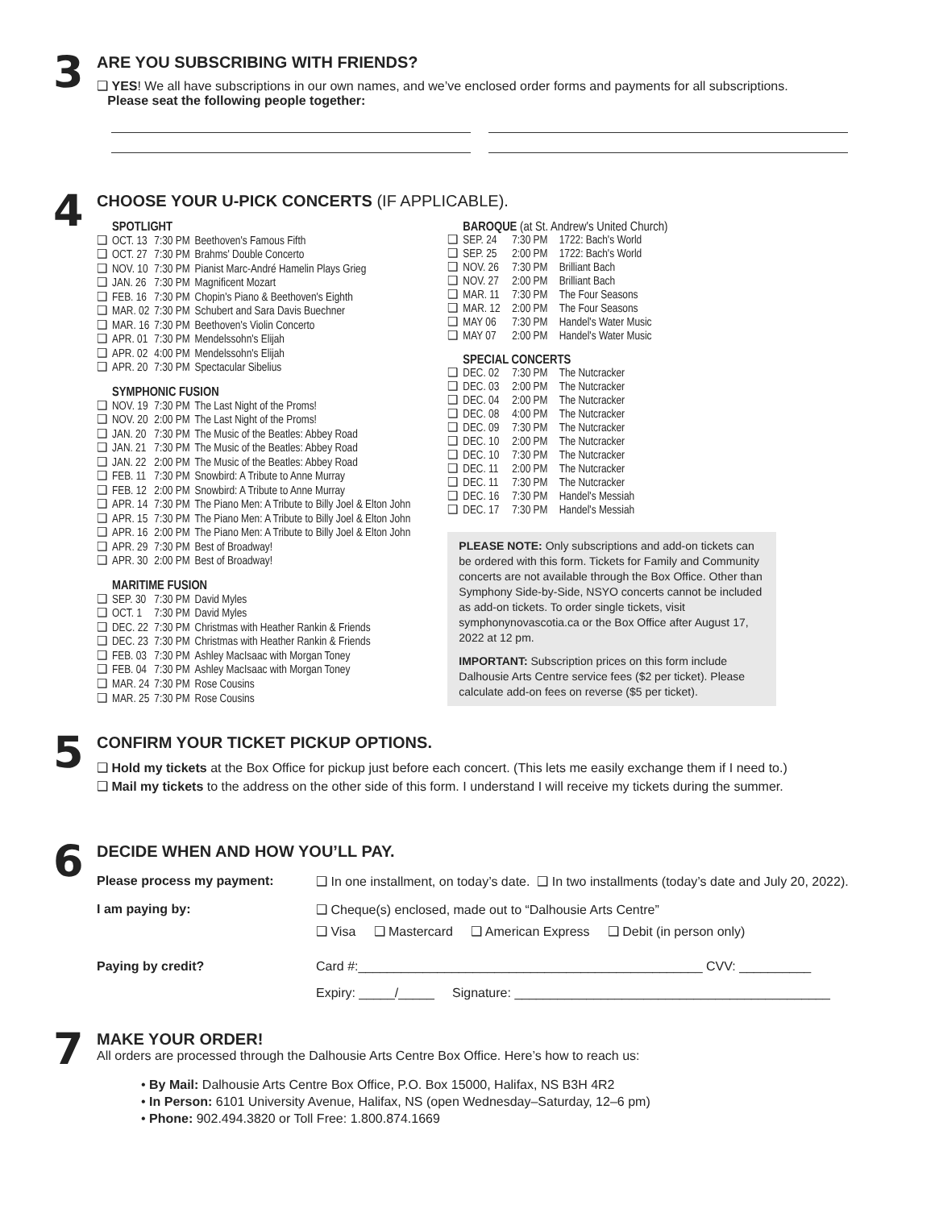3
ARE YOU SUBSCRIBING WITH FRIENDS?
❑ YES! We all have subscriptions in our own names, and we’ve enclosed order forms and payments for all subscriptions.
Please seat the following people together:
4
CHOOSE YOUR U-PICK CONCERTS (IF APPLICABLE).
| | SPOTLIGHT | | |
| ❑ | OCT. 13 | 7:30 PM | Beethoven's Famous Fifth |
| ❑ | OCT. 27 | 7:30 PM | Brahms' Double Concerto |
| ❑ | NOV. 10 | 7:30 PM | Pianist Marc-André Hamelin Plays Grieg |
| ❑ | JAN. 26 | 7:30 PM | Magnificent Mozart |
| ❑ | FEB. 16 | 7:30 PM | Chopin's Piano & Beethoven's Eighth |
| ❑ | MAR. 02 | 7:30 PM | Schubert and Sara Davis Buechner |
| ❑ | MAR. 16 | 7:30 PM | Beethoven's Violin Concerto |
| ❑ | APR. 01 | 7:30 PM | Mendelssohn's Elijah |
| ❑ | APR. 02 | 4:00 PM | Mendelssohn's Elijah |
| ❑ | APR. 20 | 7:30 PM | Spectacular Sibelius |
| | SYMPHONIC FUSION | | |
| ❑ | NOV. 19 | 7:30 PM | The Last Night of the Proms! |
| ❑ | NOV. 20 | 2:00 PM | The Last Night of the Proms! |
| ❑ | JAN. 20 | 7:30 PM | The Music of the Beatles: Abbey Road |
| ❑ | JAN. 21 | 7:30 PM | The Music of the Beatles: Abbey Road |
| ❑ | JAN. 22 | 2:00 PM | The Music of the Beatles: Abbey Road |
| ❑ | FEB. 11 | 7:30 PM | Snowbird: A Tribute to Anne Murray |
| ❑ | FEB. 12 | 2:00 PM | Snowbird: A Tribute to Anne Murray |
| ❑ | APR. 14 | 7:30 PM | The Piano Men: A Tribute to Billy Joel & Elton John |
| ❑ | APR. 15 | 7:30 PM | The Piano Men: A Tribute to Billy Joel & Elton John |
| ❑ | APR. 16 | 2:00 PM | The Piano Men: A Tribute to Billy Joel & Elton John |
| ❑ | APR. 29 | 7:30 PM | Best of Broadway! |
| ❑ | APR. 30 | 2:00 PM | Best of Broadway! |
| | MARITIME FUSION | | |
| ❑ | SEP. 30 | 7:30 PM | David Myles |
| ❑ | OCT. 1 | 7:30 PM | David Myles |
| ❑ | DEC. 22 | 7:30 PM | Christmas with Heather Rankin & Friends |
| ❑ | DEC. 23 | 7:30 PM | Christmas with Heather Rankin & Friends |
| ❑ | FEB. 03 | 7:30 PM | Ashley MacIsaac with Morgan Toney |
| ❑ | FEB. 04 | 7:30 PM | Ashley MacIsaac with Morgan Toney |
| ❑ | MAR. 24 | 7:30 PM | Rose Cousins |
| ❑ | MAR. 25 | 7:30 PM | Rose Cousins |
| | BAROQUE (at St. Andrew's United Church) | | |
| ❑ | SEP. 24 | 7:30 PM | 1722: Bach's World |
| ❑ | SEP. 25 | 2:00 PM | 1722: Bach's World |
| ❑ | NOV. 26 | 7:30 PM | Brilliant Bach |
| ❑ | NOV. 27 | 2:00 PM | Brilliant Bach |
| ❑ | MAR. 11 | 7:30 PM | The Four Seasons |
| ❑ | MAR. 12 | 2:00 PM | The Four Seasons |
| ❑ | MAY 06 | 7:30 PM | Handel's Water Music |
| ❑ | MAY 07 | 2:00 PM | Handel's Water Music |
| | SPECIAL CONCERTS | | |
| ❑ | DEC. 02 | 7:30 PM | The Nutcracker |
| ❑ | DEC. 03 | 2:00 PM | The Nutcracker |
| ❑ | DEC. 04 | 2:00 PM | The Nutcracker |
| ❑ | DEC. 08 | 4:00 PM | The Nutcracker |
| ❑ | DEC. 09 | 7:30 PM | The Nutcracker |
| ❑ | DEC. 10 | 2:00 PM | The Nutcracker |
| ❑ | DEC. 10 | 7:30 PM | The Nutcracker |
| ❑ | DEC. 11 | 2:00 PM | The Nutcracker |
| ❑ | DEC. 11 | 7:30 PM | The Nutcracker |
| ❑ | DEC. 16 | 7:30 PM | Handel's Messiah |
| ❑ | DEC. 17 | 7:30 PM | Handel's Messiah |
PLEASE NOTE: Only subscriptions and add-on tickets can be ordered with this form. Tickets for Family and Community concerts are not available through the Box Office. Other than Symphony Side-by-Side, NSYO concerts cannot be included as add-on tickets. To order single tickets, visit symphonynovascotia.ca or the Box Office after August 17, 2022 at 12 pm.
IMPORTANT: Subscription prices on this form include Dalhousie Arts Centre service fees ($2 per ticket). Please calculate add-on fees on reverse ($5 per ticket).
5
CONFIRM YOUR TICKET PICKUP OPTIONS.
❑ Hold my tickets at the Box Office for pickup just before each concert. (This lets me easily exchange them if I need to.)
❑ Mail my tickets to the address on the other side of this form. I understand I will receive my tickets during the summer.
6
DECIDE WHEN AND HOW YOU’LL PAY.
| Please process my payment: | ❑ In one installment, on today’s date. ❑ In two installments (today’s date and July 20, 2022). |
| I am paying by: | ❑ Cheque(s) enclosed, made out to “Dalhousie Arts Centre” ❑ Visa ❑ Mastercard ❑ American Express ❑ Debit (in person only) |
| Paying by credit? | Card #:________________________________________________ CVV: __________ Expiry: _____/_____ Signature: ____________________________________________ |
7
MAKE YOUR ORDER!
All orders are processed through the Dalhousie Arts Centre Box Office. Here’s how to reach us:
• By Mail: Dalhousie Arts Centre Box Office, P.O. Box 15000, Halifax, NS B3H 4R2
• In Person: 6101 University Avenue, Halifax, NS (open Wednesday–Saturday, 12–6 pm)
• Phone: 902.494.3820 or Toll Free: 1.800.874.1669